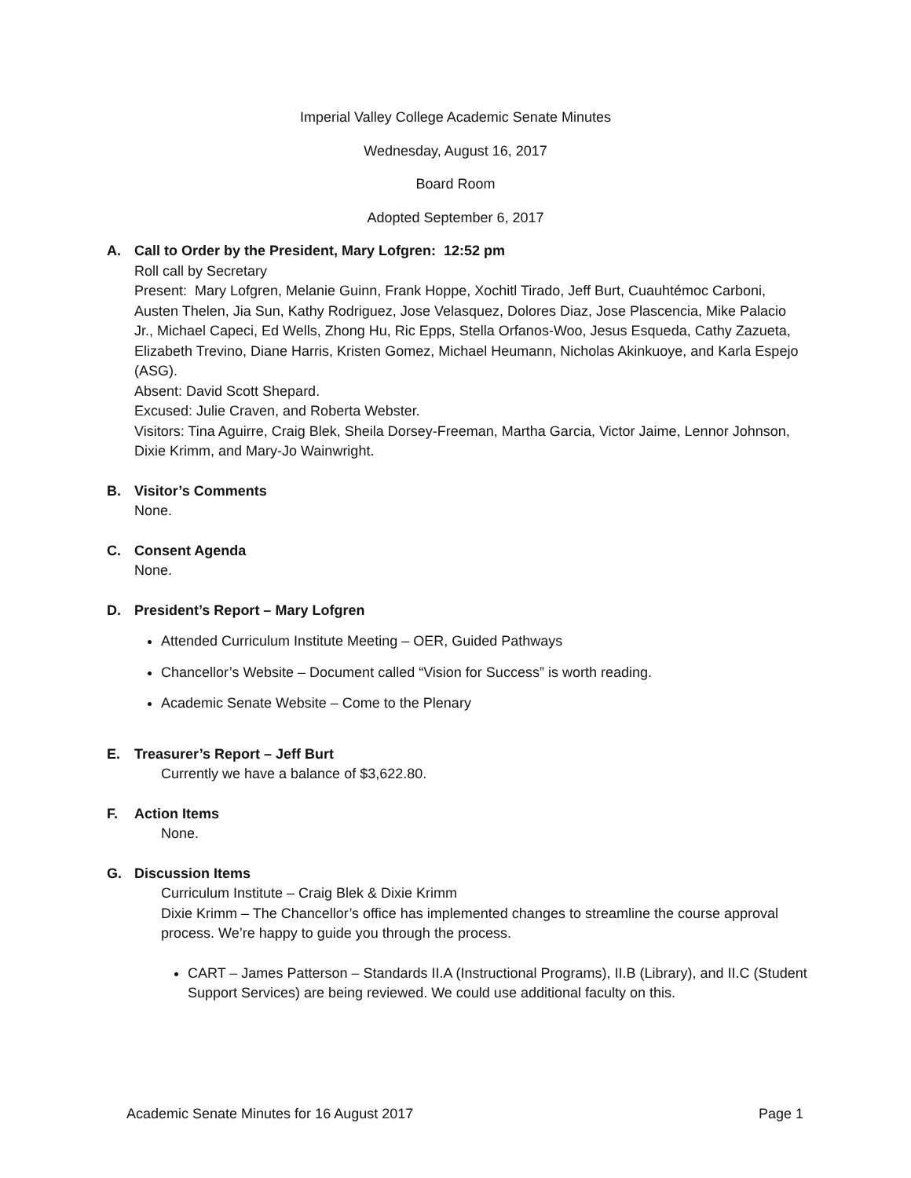Imperial Valley College Academic Senate Minutes
Wednesday, August 16, 2017
Board Room
Adopted September 6, 2017
A. Call to Order by the President, Mary Lofgren: 12:52 pm
Roll call by Secretary
Present: Mary Lofgren, Melanie Guinn, Frank Hoppe, Xochitl Tirado, Jeff Burt, Cuauhtémoc Carboni, Austen Thelen, Jia Sun, Kathy Rodriguez, Jose Velasquez, Dolores Diaz, Jose Plascencia, Mike Palacio Jr., Michael Capeci, Ed Wells, Zhong Hu, Ric Epps, Stella Orfanos-Woo, Jesus Esqueda, Cathy Zazueta, Elizabeth Trevino, Diane Harris, Kristen Gomez, Michael Heumann, Nicholas Akinkuoye, and Karla Espejo (ASG).
Absent: David Scott Shepard.
Excused: Julie Craven, and Roberta Webster.
Visitors: Tina Aguirre, Craig Blek, Sheila Dorsey-Freeman, Martha Garcia, Victor Jaime, Lennor Johnson, Dixie Krimm, and Mary-Jo Wainwright.
B. Visitor’s Comments
None.
C. Consent Agenda
None.
D. President’s Report – Mary Lofgren
Attended Curriculum Institute Meeting – OER, Guided Pathways
Chancellor’s Website – Document called “Vision for Success” is worth reading.
Academic Senate Website – Come to the Plenary
E. Treasurer’s Report – Jeff Burt
Currently we have a balance of $3,622.80.
F. Action Items
None.
G. Discussion Items
Curriculum Institute – Craig Blek & Dixie Krimm
Dixie Krimm – The Chancellor’s office has implemented changes to streamline the course approval process. We’re happy to guide you through the process.
CART – James Patterson – Standards II.A (Instructional Programs), II.B (Library), and II.C (Student Support Services) are being reviewed. We could use additional faculty on this.
Academic Senate Minutes for 16 August 2017 Page 1